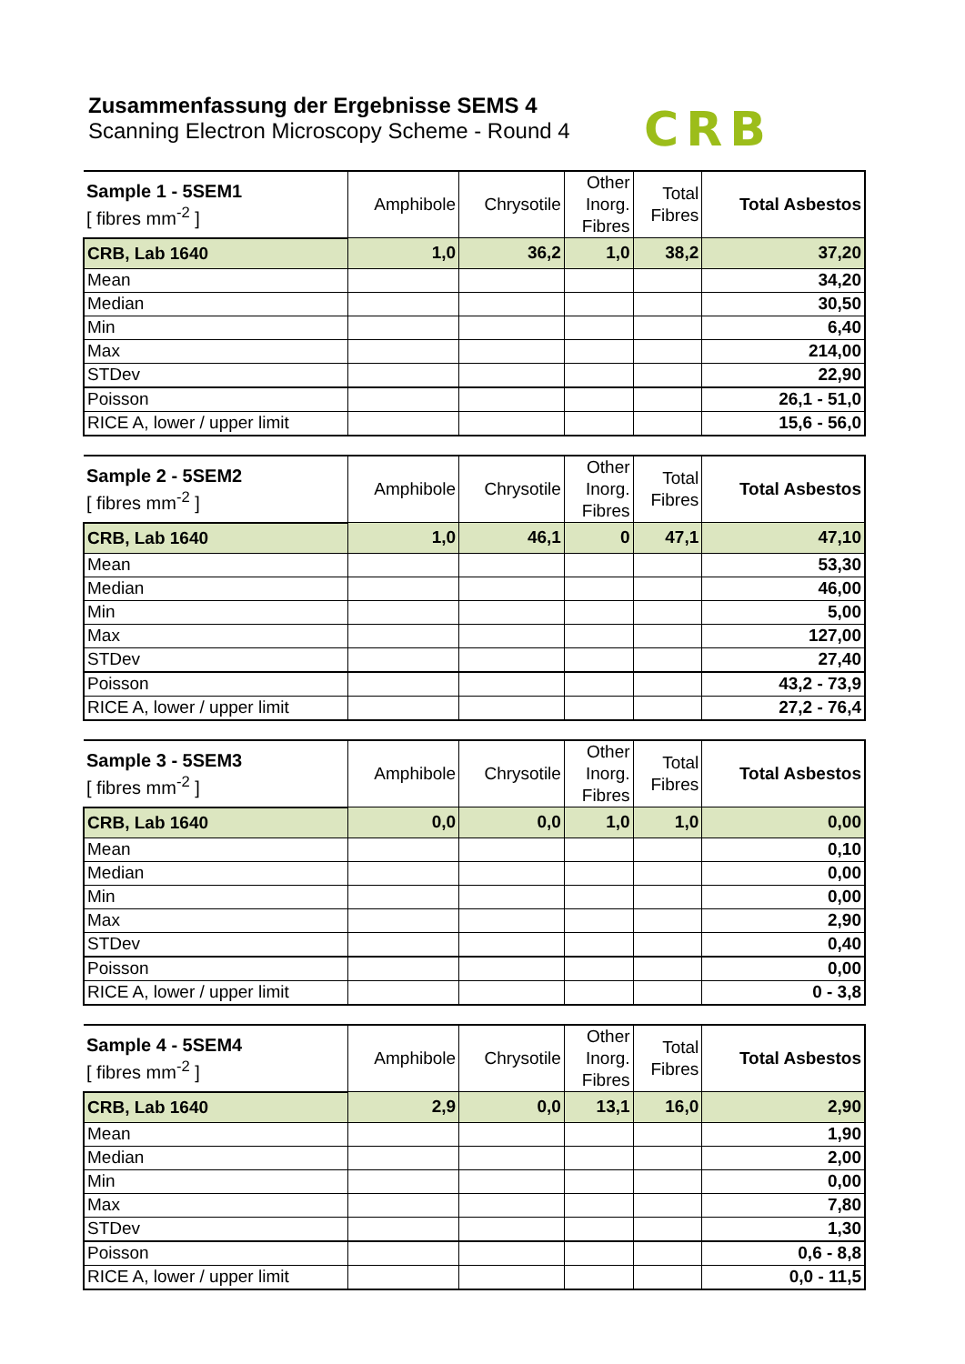Zusammenfassung der Ergebnisse SEMS 4
Scanning Electron Microscopy Scheme - Round 4
CRB
| Sample 1 - 5SEM1 [ fibres mm<sup>-2</sup> ] | Amphibole | Chrysotile | Other Inorg. Fibres | Total Fibres | Total Asbestos |
| --- | --- | --- | --- | --- | --- |
| CRB, Lab 1640 | 1,0 | 36,2 | 1,0 | 38,2 | 37,20 |
| Mean | | | | | 34,20 |
| Median | | | | | 30,50 |
| Min | | | | | 6,40 |
| Max | | | | | 214,00 |
| STDev | | | | | 22,90 |
| Poisson | | | | | 26,1 - 51,0 |
| RICE A, lower / upper limit | | | | | 15,6 - 56,0 |
| Sample 2 - 5SEM2 [ fibres mm<sup>-2</sup> ] | Amphibole | Chrysotile | Other Inorg. Fibres | Total Fibres | Total Asbestos |
| --- | --- | --- | --- | --- | --- |
| CRB, Lab 1640 | 1,0 | 46,1 | 0 | 47,1 | 47,10 |
| Mean | | | | | 53,30 |
| Median | | | | | 46,00 |
| Min | | | | | 5,00 |
| Max | | | | | 127,00 |
| STDev | | | | | 27,40 |
| Poisson | | | | | 43,2 - 73,9 |
| RICE A, lower / upper limit | | | | | 27,2 - 76,4 |
| Sample 3 - 5SEM3 [ fibres mm<sup>-2</sup> ] | Amphibole | Chrysotile | Other Inorg. Fibres | Total Fibres | Total Asbestos |
| --- | --- | --- | --- | --- | --- |
| CRB, Lab 1640 | 0,0 | 0,0 | 1,0 | 1,0 | 0,00 |
| Mean | | | | | 0,10 |
| Median | | | | | 0,00 |
| Min | | | | | 0,00 |
| Max | | | | | 2,90 |
| STDev | | | | | 0,40 |
| Poisson | | | | | 0,00 |
| RICE A, lower / upper limit | | | | | 0 - 3,8 |
| Sample 4 - 5SEM4 [ fibres mm<sup>-2</sup> ] | Amphibole | Chrysotile | Other Inorg. Fibres | Total Fibres | Total Asbestos |
| --- | --- | --- | --- | --- | --- |
| CRB, Lab 1640 | 2,9 | 0,0 | 13,1 | 16,0 | 2,90 |
| Mean | | | | | 1,90 |
| Median | | | | | 2,00 |
| Min | | | | | 0,00 |
| Max | | | | | 7,80 |
| STDev | | | | | 1,30 |
| Poisson | | | | | 0,6 - 8,8 |
| RICE A, lower / upper limit | | | | | 0,0 - 11,5 |